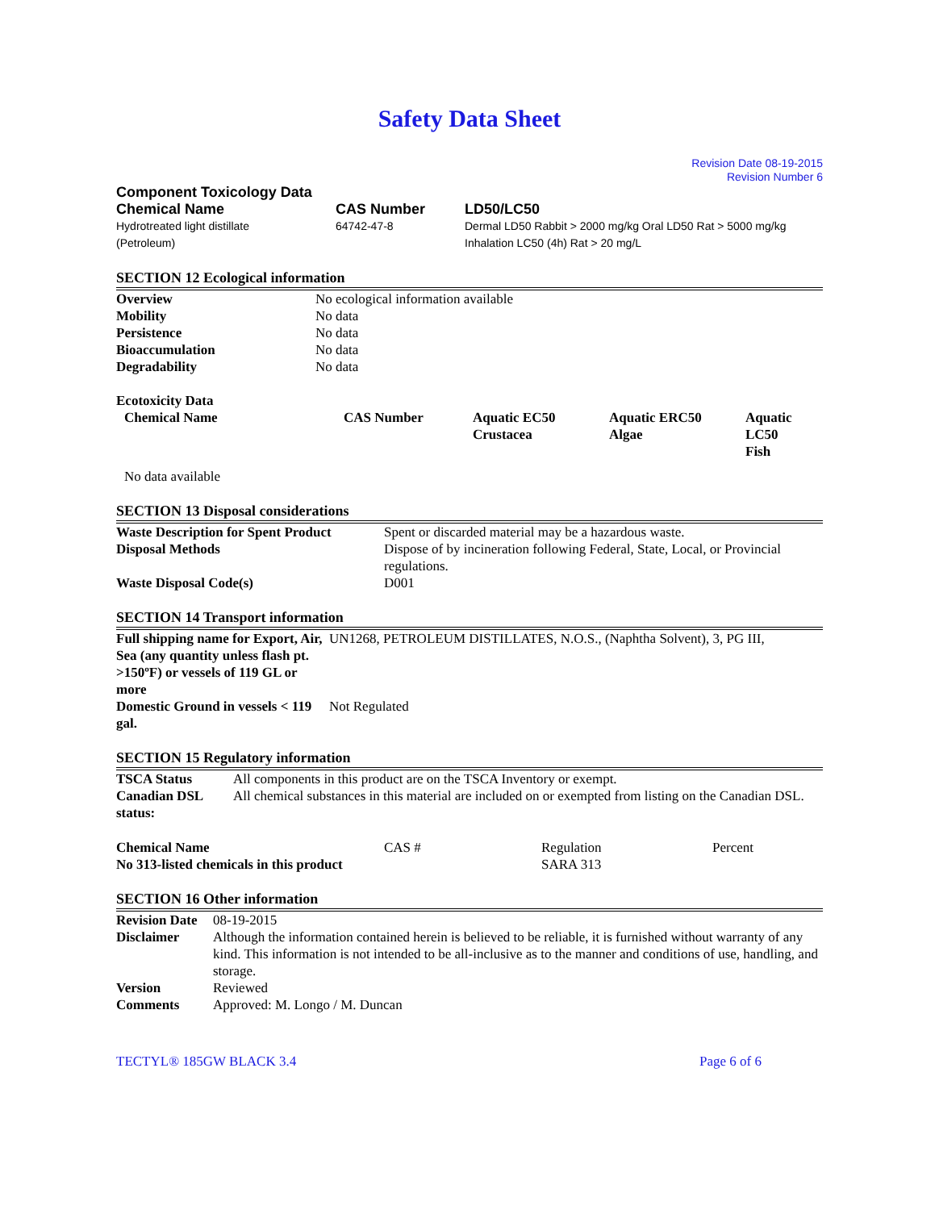Safety Data Sheet
Revision Date 08-19-2015
Revision Number 6
Component Toxicology Data
| Chemical Name | CAS Number | LD50/LC50 |
| --- | --- | --- |
| Hydrotreated light distillate (Petroleum) | 64742-47-8 | Dermal LD50 Rabbit > 2000 mg/kg Oral LD50 Rat > 5000 mg/kg Inhalation LC50 (4h) Rat > 20 mg/L |
SECTION 12 Ecological information
| Overview | No ecological information available |
| Mobility | No data |
| Persistence | No data |
| Bioaccumulation | No data |
| Degradability | No data |
Ecotoxicity Data
| Chemical Name | CAS Number | Aquatic EC50 Crustacea | Aquatic ERC50 Algae | Aquatic LC50 Fish |
| --- | --- | --- | --- | --- |
| No data available | | | | |
SECTION 13 Disposal considerations
| Waste Description for Spent Product | Spent or discarded material may be a hazardous waste. |
| Disposal Methods | Dispose of by incineration following Federal, State, Local, or Provincial regulations. |
| Waste Disposal Code(s) | D001 |
SECTION 14 Transport information
| Full shipping name for Export, Air, Sea (any quantity unless flash pt. >150ºF) or vessels of 119 GL or more | UN1268, PETROLEUM DISTILLATES, N.O.S., (Naphtha Solvent), 3, PG III, |
| Domestic Ground in vessels < 119 gal. | Not Regulated |
SECTION 15 Regulatory information
| TSCA Status | All components in this product are on the TSCA Inventory or exempt. |
| Canadian DSL status: | All chemical substances in this material are included on or exempted from listing on the Canadian DSL. |
| Chemical Name | CAS # | Regulation | Percent |
| No 313-listed chemicals in this product | | SARA 313 | |
SECTION 16 Other information
| Revision Date | 08-19-2015 |
| Disclaimer | Although the information contained herein is believed to be reliable, it is furnished without warranty of any kind. This information is not intended to be all-inclusive as to the manner and conditions of use, handling, and storage. |
| Version | Reviewed |
| Comments | Approved: M. Longo / M. Duncan |
TECTYL® 185GW BLACK 3.4 Page 6 of 6